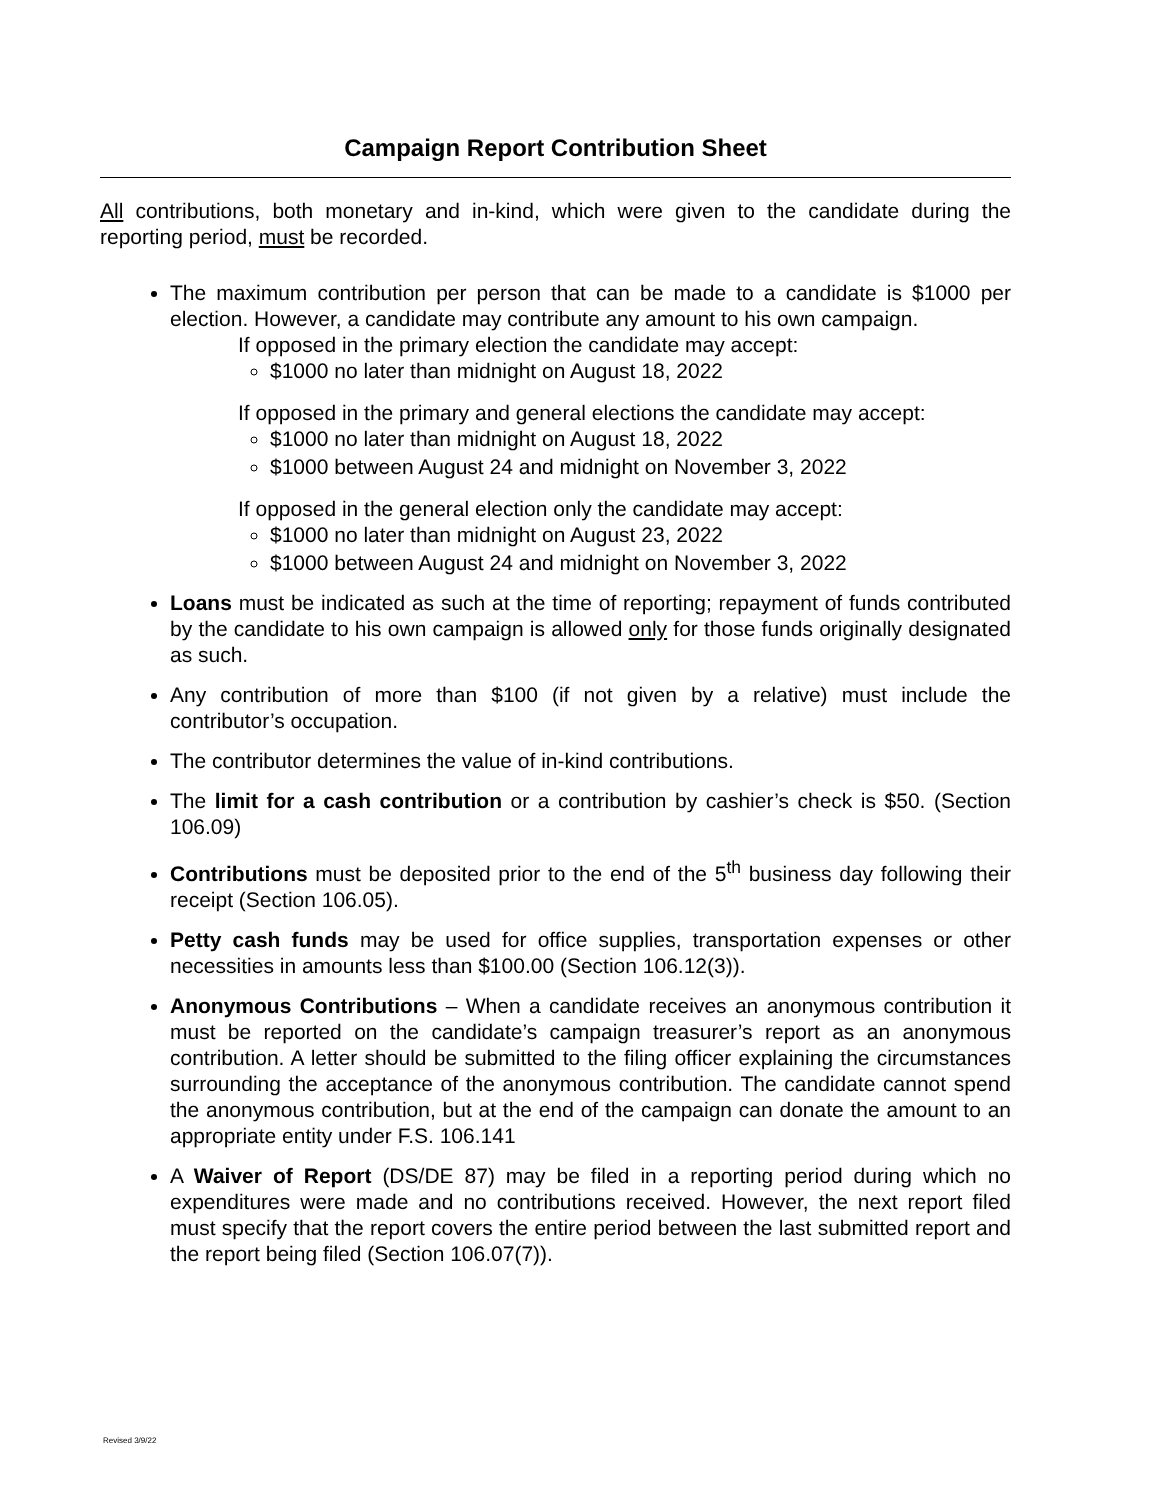Campaign Report Contribution Sheet
All contributions, both monetary and in-kind, which were given to the candidate during the reporting period, must be recorded.
The maximum contribution per person that can be made to a candidate is $1000 per election. However, a candidate may contribute any amount to his own campaign.
If opposed in the primary election the candidate may accept:
$1000 no later than midnight on August 18, 2022
If opposed in the primary and general elections the candidate may accept:
$1000 no later than midnight on August 18, 2022
$1000 between August 24 and midnight on November 3, 2022
If opposed in the general election only the candidate may accept:
$1000 no later than midnight on August 23, 2022
$1000 between August 24 and midnight on November 3, 2022
Loans must be indicated as such at the time of reporting; repayment of funds contributed by the candidate to his own campaign is allowed only for those funds originally designated as such.
Any contribution of more than $100 (if not given by a relative) must include the contributor’s occupation.
The contributor determines the value of in-kind contributions.
The limit for a cash contribution or a contribution by cashier’s check is $50. (Section 106.09)
Contributions must be deposited prior to the end of the 5<sup>th</sup> business day following their receipt (Section 106.05).
Petty cash funds may be used for office supplies, transportation expenses or other necessities in amounts less than $100.00 (Section 106.12(3)).
Anonymous Contributions – When a candidate receives an anonymous contribution it must be reported on the candidate’s campaign treasurer’s report as an anonymous contribution. A letter should be submitted to the filing officer explaining the circumstances surrounding the acceptance of the anonymous contribution. The candidate cannot spend the anonymous contribution, but at the end of the campaign can donate the amount to an appropriate entity under F.S. 106.141
A Waiver of Report (DS/DE 87) may be filed in a reporting period during which no expenditures were made and no contributions received. However, the next report filed must specify that the report covers the entire period between the last submitted report and the report being filed (Section 106.07(7)).
Revised 3/9/22